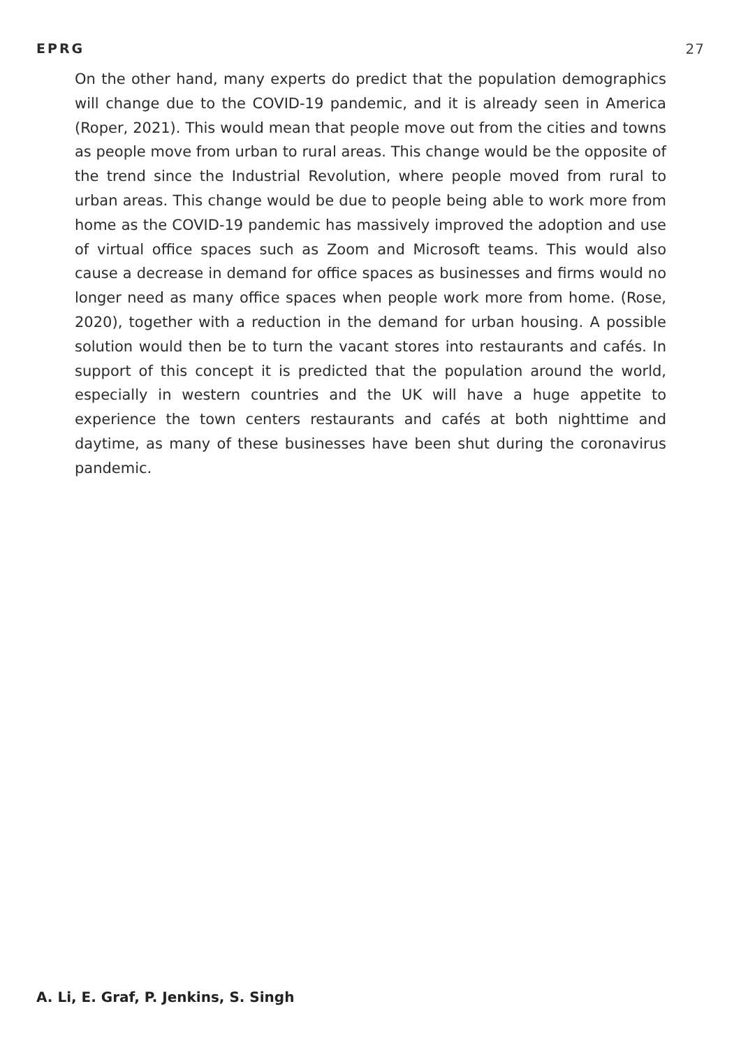EPRG 27
On the other hand, many experts do predict that the population demographics will change due to the COVID-19 pandemic, and it is already seen in America (Roper, 2021). This would mean that people move out from the cities and towns as people move from urban to rural areas. This change would be the opposite of the trend since the Industrial Revolution, where people moved from rural to urban areas. This change would be due to people being able to work more from home as the COVID-19 pandemic has massively improved the adoption and use of virtual office spaces such as Zoom and Microsoft teams. This would also cause a decrease in demand for office spaces as businesses and firms would no longer need as many office spaces when people work more from home. (Rose, 2020), together with a reduction in the demand for urban housing. A possible solution would then be to turn the vacant stores into restaurants and cafés. In support of this concept it is predicted that the population around the world, especially in western countries and the UK will have a huge appetite to experience the town centers restaurants and cafés at both nighttime and daytime, as many of these businesses have been shut during the coronavirus pandemic.
A. Li, E. Graf, P. Jenkins, S. Singh